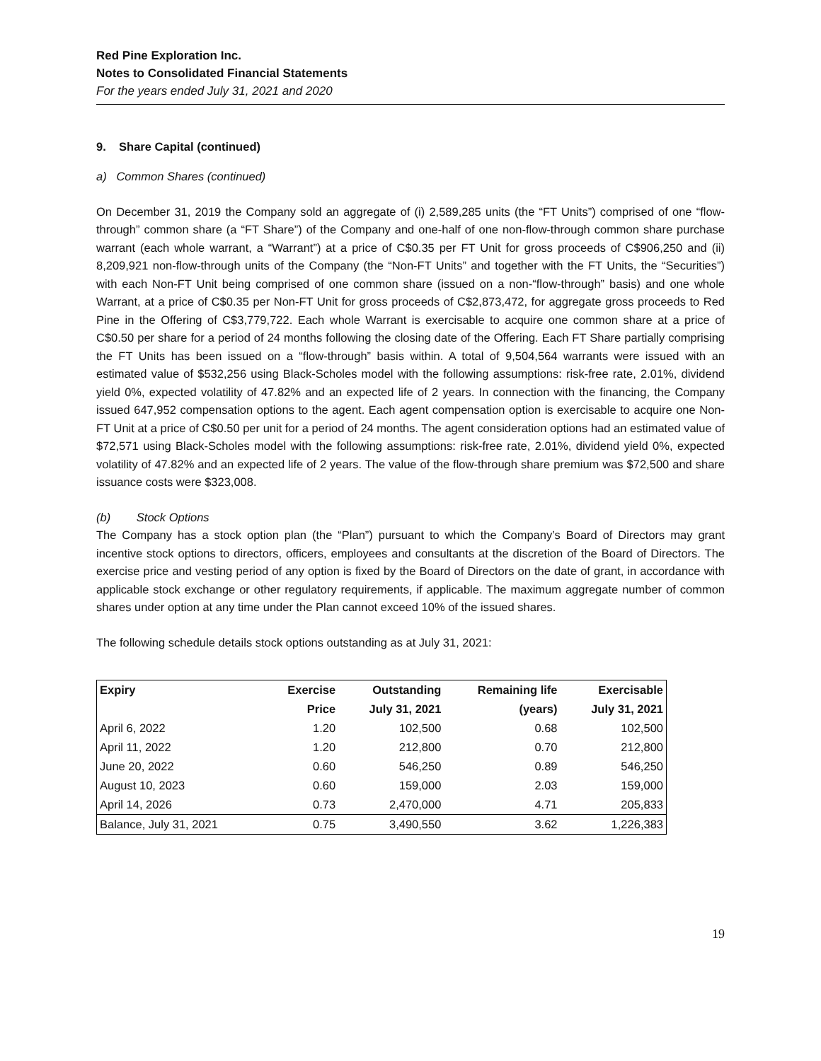Red Pine Exploration Inc.
Notes to Consolidated Financial Statements
For the years ended July 31, 2021 and 2020
9. Share Capital (continued)
a) Common Shares (continued)
On December 31, 2019 the Company sold an aggregate of (i) 2,589,285 units (the “FT Units”) comprised of one “flow-through” common share (a “FT Share”) of the Company and one-half of one non-flow-through common share purchase warrant (each whole warrant, a “Warrant”) at a price of C$0.35 per FT Unit for gross proceeds of C$906,250 and (ii) 8,209,921 non-flow-through units of the Company (the “Non-FT Units” and together with the FT Units, the “Securities”) with each Non-FT Unit being comprised of one common share (issued on a non-“flow-through” basis) and one whole Warrant, at a price of C$0.35 per Non-FT Unit for gross proceeds of C$2,873,472, for aggregate gross proceeds to Red Pine in the Offering of C$3,779,722. Each whole Warrant is exercisable to acquire one common share at a price of C$0.50 per share for a period of 24 months following the closing date of the Offering. Each FT Share partially comprising the FT Units has been issued on a “flow-through” basis within. A total of 9,504,564 warrants were issued with an estimated value of $532,256 using Black-Scholes model with the following assumptions: risk-free rate, 2.01%, dividend yield 0%, expected volatility of 47.82% and an expected life of 2 years. In connection with the financing, the Company issued 647,952 compensation options to the agent. Each agent compensation option is exercisable to acquire one Non-FT Unit at a price of C$0.50 per unit for a period of 24 months. The agent consideration options had an estimated value of $72,571 using Black-Scholes model with the following assumptions: risk-free rate, 2.01%, dividend yield 0%, expected volatility of 47.82% and an expected life of 2 years. The value of the flow-through share premium was $72,500 and share issuance costs were $323,008.
(b) Stock Options
The Company has a stock option plan (the “Plan”) pursuant to which the Company’s Board of Directors may grant incentive stock options to directors, officers, employees and consultants at the discretion of the Board of Directors. The exercise price and vesting period of any option is fixed by the Board of Directors on the date of grant, in accordance with applicable stock exchange or other regulatory requirements, if applicable. The maximum aggregate number of common shares under option at any time under the Plan cannot exceed 10% of the issued shares.
The following schedule details stock options outstanding as at July 31, 2021:
| Expiry | Exercise | Outstanding | Remaining life | Exercisable |
| --- | --- | --- | --- | --- |
| | Price | July 31, 2021 | (years) | July 31, 2021 |
| April 6, 2022 | 1.20 | 102,500 | 0.68 | 102,500 |
| April 11, 2022 | 1.20 | 212,800 | 0.70 | 212,800 |
| June 20, 2022 | 0.60 | 546,250 | 0.89 | 546,250 |
| August 10, 2023 | 0.60 | 159,000 | 2.03 | 159,000 |
| April 14, 2026 | 0.73 | 2,470,000 | 4.71 | 205,833 |
| Balance, July 31, 2021 | 0.75 | 3,490,550 | 3.62 | 1,226,383 |
19